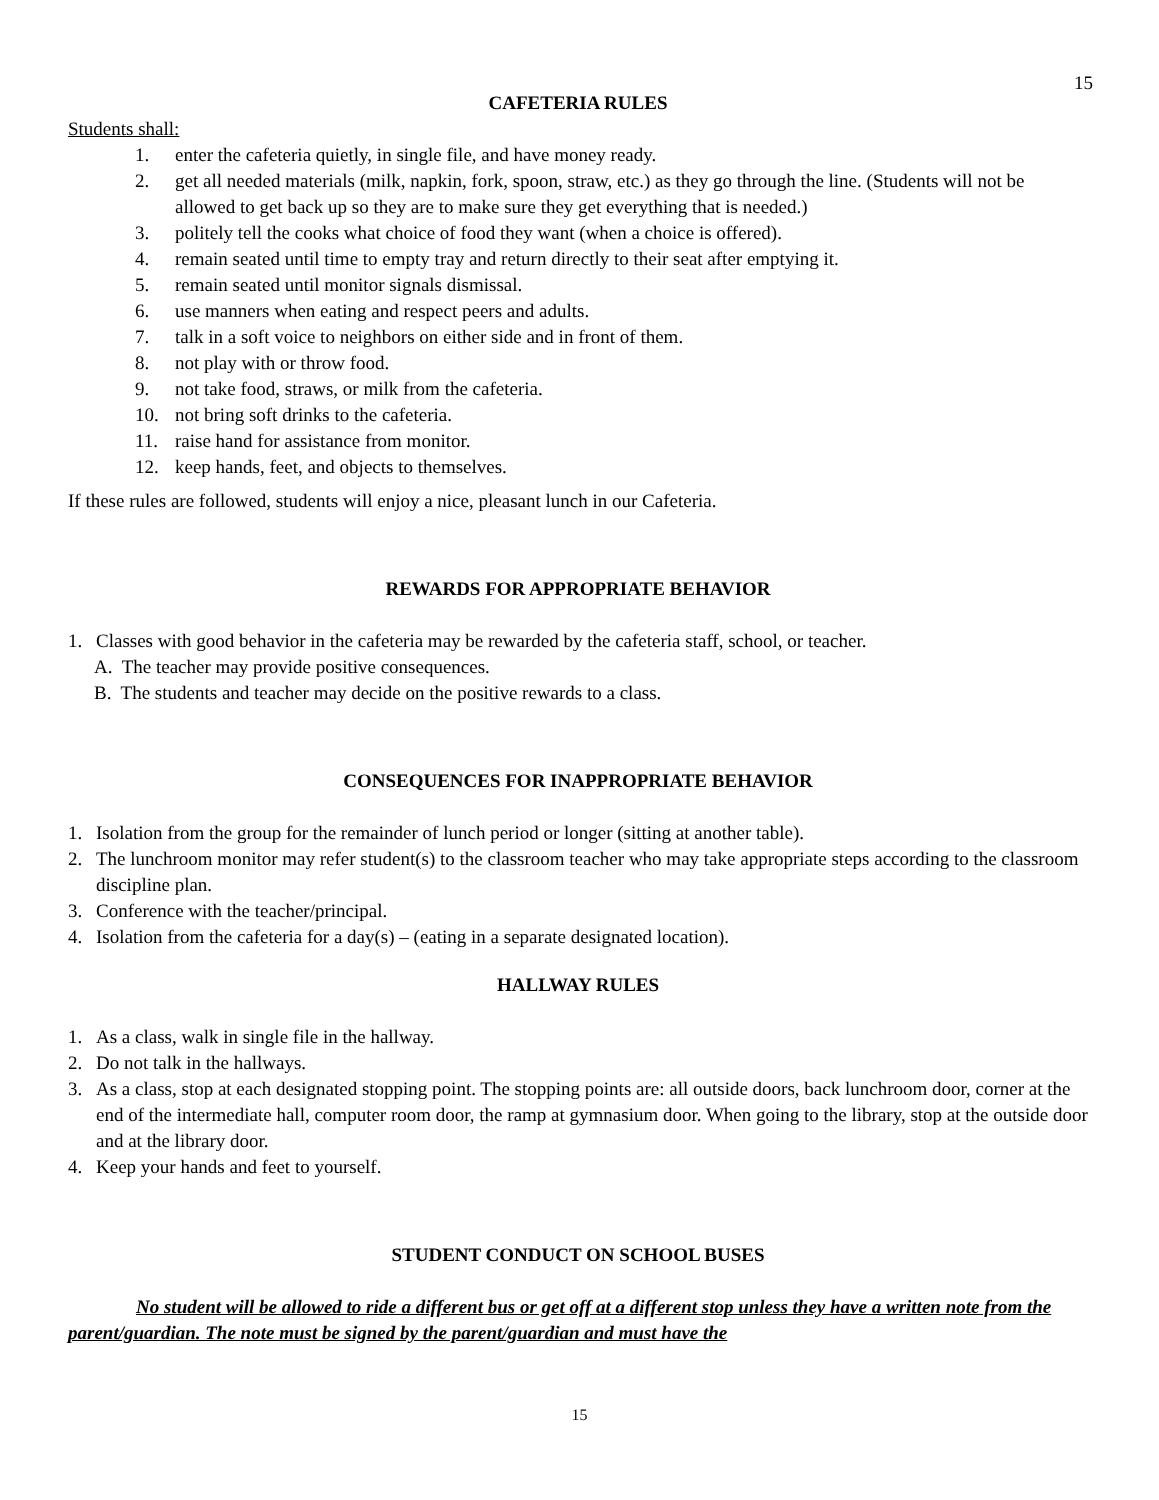15
CAFETERIA RULES
Students shall:
1. enter the cafeteria quietly, in single file, and have money ready.
2. get all needed materials (milk, napkin, fork, spoon, straw, etc.) as they go through the line. (Students will not be allowed to get back up so they are to make sure they get everything that is needed.)
3. politely tell the cooks what choice of food they want (when a choice is offered).
4. remain seated until time to empty tray and return directly to their seat after emptying it.
5. remain seated until monitor signals dismissal.
6. use manners when eating and respect peers and adults.
7. talk in a soft voice to neighbors on either side and in front of them.
8. not play with or throw food.
9. not take food, straws, or milk from the cafeteria.
10. not bring soft drinks to the cafeteria.
11. raise hand for assistance from monitor.
12. keep hands, feet, and objects to themselves.
If these rules are followed, students will enjoy a nice, pleasant lunch in our Cafeteria.
REWARDS FOR APPROPRIATE BEHAVIOR
1. Classes with good behavior in the cafeteria may be rewarded by the cafeteria staff, school, or teacher.
A. The teacher may provide positive consequences.
B. The students and teacher may decide on the positive rewards to a class.
CONSEQUENCES FOR INAPPROPRIATE BEHAVIOR
1. Isolation from the group for the remainder of lunch period or longer (sitting at another table).
2. The lunchroom monitor may refer student(s) to the classroom teacher who may take appropriate steps according to the classroom discipline plan.
3. Conference with the teacher/principal.
4. Isolation from the cafeteria for a day(s) – (eating in a separate designated location).
HALLWAY RULES
1. As a class, walk in single file in the hallway.
2. Do not talk in the hallways.
3. As a class, stop at each designated stopping point. The stopping points are: all outside doors, back lunchroom door, corner at the end of the intermediate hall, computer room door, the ramp at gymnasium door. When going to the library, stop at the outside door and at the library door.
4. Keep your hands and feet to yourself.
STUDENT CONDUCT ON SCHOOL BUSES
No student will be allowed to ride a different bus or get off at a different stop unless they have a written note from the parent/guardian. The note must be signed by the parent/guardian and must have the
15